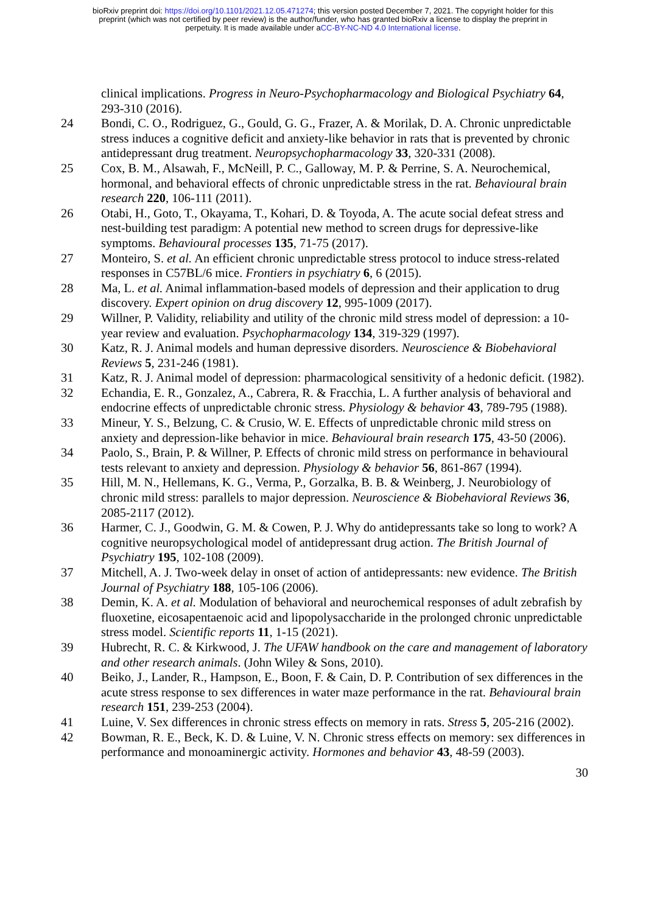bioRxiv preprint doi: https://doi.org/10.1101/2021.12.05.471274; this version posted December 7, 2021. The copyright holder for this
preprint (which was not certified by peer review) is the author/funder, who has granted bioRxiv a license to display the preprint in
perpetuity. It is made available under aCC-BY-NC-ND 4.0 International license.
clinical implications. Progress in Neuro-Psychopharmacology and Biological Psychiatry 64, 293-310 (2016).
24 Bondi, C. O., Rodriguez, G., Gould, G. G., Frazer, A. & Morilak, D. A. Chronic unpredictable stress induces a cognitive deficit and anxiety-like behavior in rats that is prevented by chronic antidepressant drug treatment. Neuropsychopharmacology 33, 320-331 (2008).
25 Cox, B. M., Alsawah, F., McNeill, P. C., Galloway, M. P. & Perrine, S. A. Neurochemical, hormonal, and behavioral effects of chronic unpredictable stress in the rat. Behavioural brain research 220, 106-111 (2011).
26 Otabi, H., Goto, T., Okayama, T., Kohari, D. & Toyoda, A. The acute social defeat stress and nest-building test paradigm: A potential new method to screen drugs for depressive-like symptoms. Behavioural processes 135, 71-75 (2017).
27 Monteiro, S. et al. An efficient chronic unpredictable stress protocol to induce stress-related responses in C57BL/6 mice. Frontiers in psychiatry 6, 6 (2015).
28 Ma, L. et al. Animal inflammation-based models of depression and their application to drug discovery. Expert opinion on drug discovery 12, 995-1009 (2017).
29 Willner, P. Validity, reliability and utility of the chronic mild stress model of depression: a 10-year review and evaluation. Psychopharmacology 134, 319-329 (1997).
30 Katz, R. J. Animal models and human depressive disorders. Neuroscience & Biobehavioral Reviews 5, 231-246 (1981).
31 Katz, R. J. Animal model of depression: pharmacological sensitivity of a hedonic deficit. (1982).
32 Echandia, E. R., Gonzalez, A., Cabrera, R. & Fracchia, L. A further analysis of behavioral and endocrine effects of unpredictable chronic stress. Physiology & behavior 43, 789-795 (1988).
33 Mineur, Y. S., Belzung, C. & Crusio, W. E. Effects of unpredictable chronic mild stress on anxiety and depression-like behavior in mice. Behavioural brain research 175, 43-50 (2006).
34 Paolo, S., Brain, P. & Willner, P. Effects of chronic mild stress on performance in behavioural tests relevant to anxiety and depression. Physiology & behavior 56, 861-867 (1994).
35 Hill, M. N., Hellemans, K. G., Verma, P., Gorzalka, B. B. & Weinberg, J. Neurobiology of chronic mild stress: parallels to major depression. Neuroscience & Biobehavioral Reviews 36, 2085-2117 (2012).
36 Harmer, C. J., Goodwin, G. M. & Cowen, P. J. Why do antidepressants take so long to work? A cognitive neuropsychological model of antidepressant drug action. The British Journal of Psychiatry 195, 102-108 (2009).
37 Mitchell, A. J. Two-week delay in onset of action of antidepressants: new evidence. The British Journal of Psychiatry 188, 105-106 (2006).
38 Demin, K. A. et al. Modulation of behavioral and neurochemical responses of adult zebrafish by fluoxetine, eicosapentaenoic acid and lipopolysaccharide in the prolonged chronic unpredictable stress model. Scientific reports 11, 1-15 (2021).
39 Hubrecht, R. C. & Kirkwood, J. The UFAW handbook on the care and management of laboratory and other research animals. (John Wiley & Sons, 2010).
40 Beiko, J., Lander, R., Hampson, E., Boon, F. & Cain, D. P. Contribution of sex differences in the acute stress response to sex differences in water maze performance in the rat. Behavioural brain research 151, 239-253 (2004).
41 Luine, V. Sex differences in chronic stress effects on memory in rats. Stress 5, 205-216 (2002).
42 Bowman, R. E., Beck, K. D. & Luine, V. N. Chronic stress effects on memory: sex differences in performance and monoaminergic activity. Hormones and behavior 43, 48-59 (2003).
30